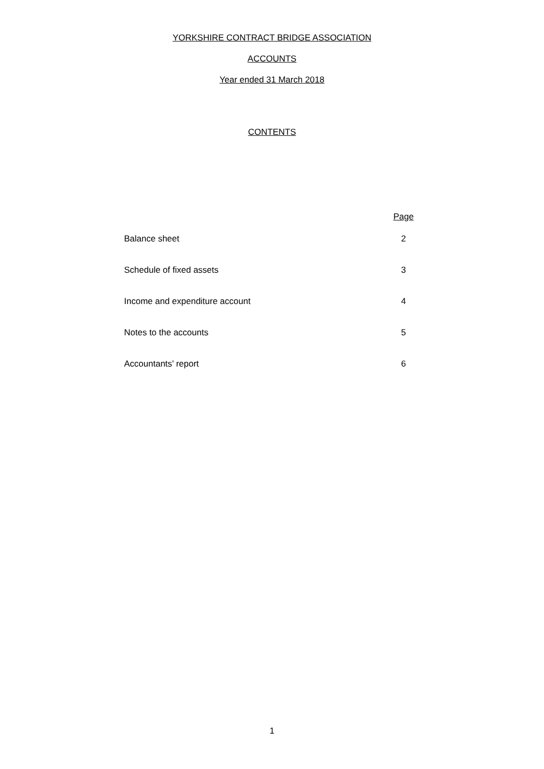YORKSHIRE CONTRACT BRIDGE ASSOCIATION
ACCOUNTS
Year ended 31 March 2018
CONTENTS
| | Page |
| --- | --- |
| Balance sheet | 2 |
| Schedule of fixed assets | 3 |
| Income and expenditure account | 4 |
| Notes to the accounts | 5 |
| Accountants’ report | 6 |
1